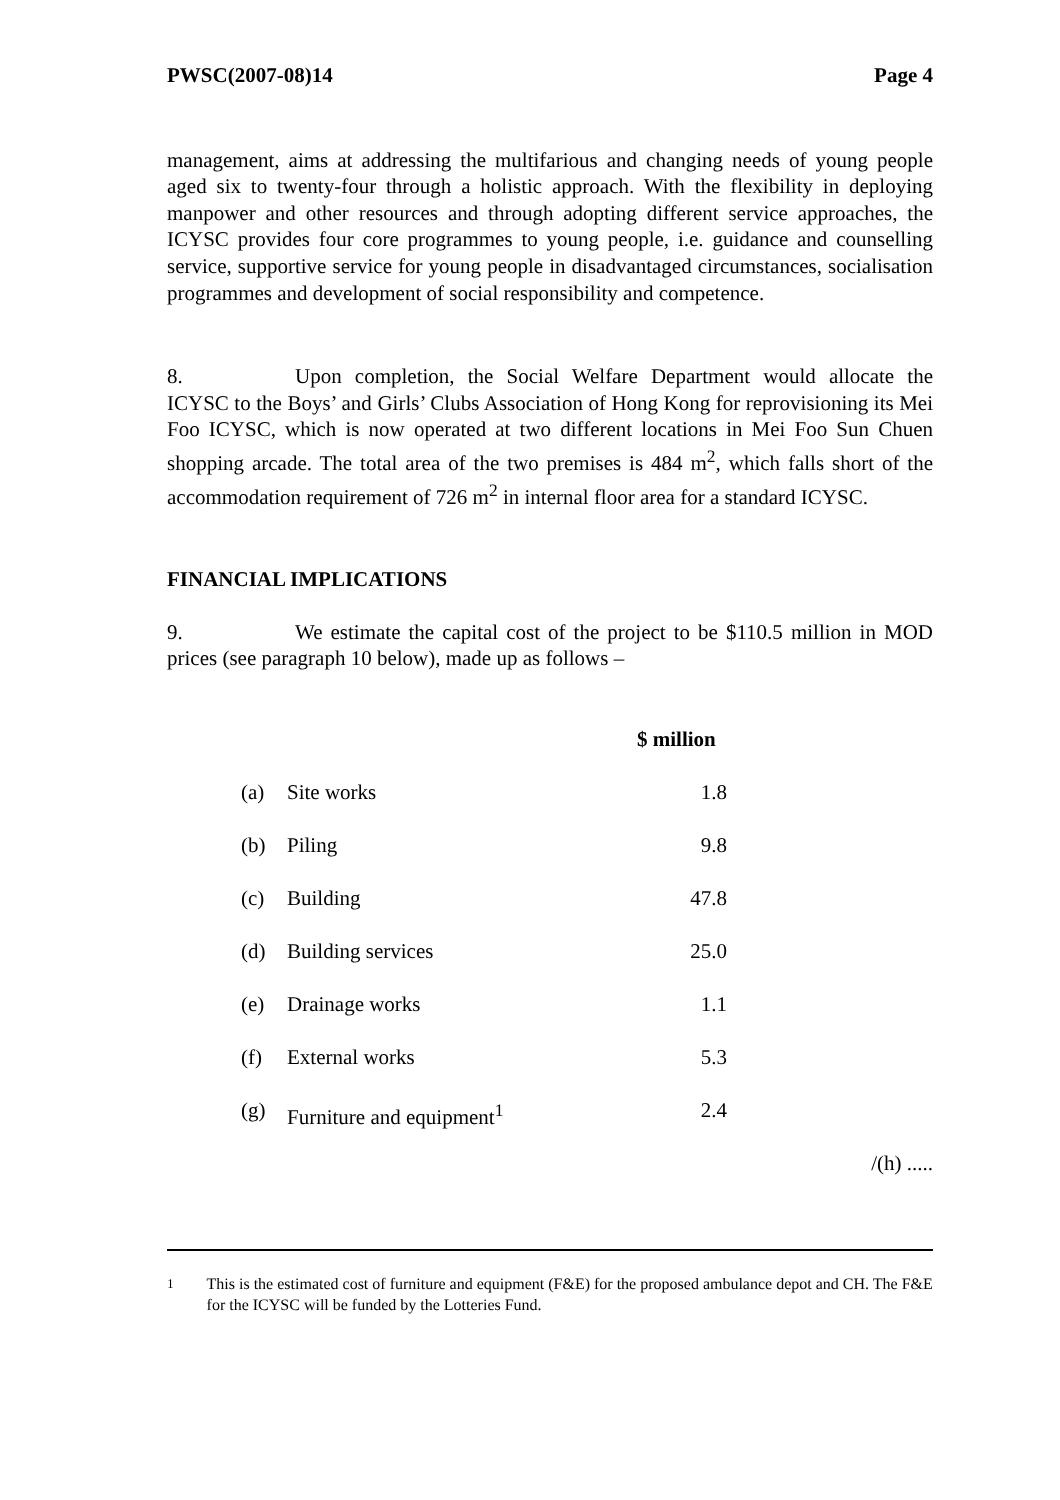PWSC(2007-08)14 Page 4
management, aims at addressing the multifarious and changing needs of young people aged six to twenty-four through a holistic approach. With the flexibility in deploying manpower and other resources and through adopting different service approaches, the ICYSC provides four core programmes to young people, i.e. guidance and counselling service, supportive service for young people in disadvantaged circumstances, socialisation programmes and development of social responsibility and competence.
8. Upon completion, the Social Welfare Department would allocate the ICYSC to the Boys’ and Girls’ Clubs Association of Hong Kong for reprovisioning its Mei Foo ICYSC, which is now operated at two different locations in Mei Foo Sun Chuen shopping arcade. The total area of the two premises is 484 m<sup>2</sup>, which falls short of the accommodation requirement of 726 m<sup>2</sup> in internal floor area for a standard ICYSC.
FINANCIAL IMPLICATIONS
9. We estimate the capital cost of the project to be $110.5 million in MOD prices (see paragraph 10 below), made up as follows –
| | | $ million |
| --- | --- | --- |
| (a) | Site works | 1.8 |
| (b) | Piling | 9.8 |
| (c) | Building | 47.8 |
| (d) | Building services | 25.0 |
| (e) | Drainage works | 1.1 |
| (f) | External works | 5.3 |
| (g) | Furniture and equipment<sup>1</sup> | 2.4 |
/(h) .....
<sup>1</sup> This is the estimated cost of furniture and equipment (F&E) for the proposed ambulance depot and CH. The F&E for the ICYSC will be funded by the Lotteries Fund.